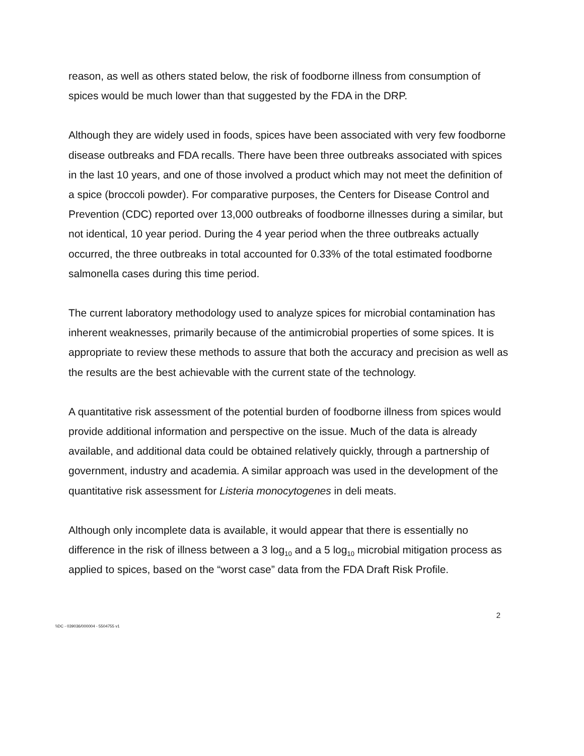reason, as well as others stated below, the risk of foodborne illness from consumption of spices would be much lower than that suggested by the FDA in the DRP.
Although they are widely used in foods, spices have been associated with very few foodborne disease outbreaks and FDA recalls. There have been three outbreaks associated with spices in the last 10 years, and one of those involved a product which may not meet the definition of a spice (broccoli powder). For comparative purposes, the Centers for Disease Control and Prevention (CDC) reported over 13,000 outbreaks of foodborne illnesses during a similar, but not identical, 10 year period. During the 4 year period when the three outbreaks actually occurred, the three outbreaks in total accounted for 0.33% of the total estimated foodborne salmonella cases during this time period.
The current laboratory methodology used to analyze spices for microbial contamination has inherent weaknesses, primarily because of the antimicrobial properties of some spices. It is appropriate to review these methods to assure that both the accuracy and precision as well as the results are the best achievable with the current state of the technology.
A quantitative risk assessment of the potential burden of foodborne illness from spices would provide additional information and perspective on the issue. Much of the data is already available, and additional data could be obtained relatively quickly, through a partnership of government, industry and academia. A similar approach was used in the development of the quantitative risk assessment for Listeria monocytogenes in deli meats.
Although only incomplete data is available, it would appear that there is essentially no difference in the risk of illness between a 3 log<sub>10</sub> and a 5 log<sub>10</sub> microbial mitigation process as applied to spices, based on the “worst case” data from the FDA Draft Risk Profile.
2
\\DC - 039036/000004 - 5504755 v1